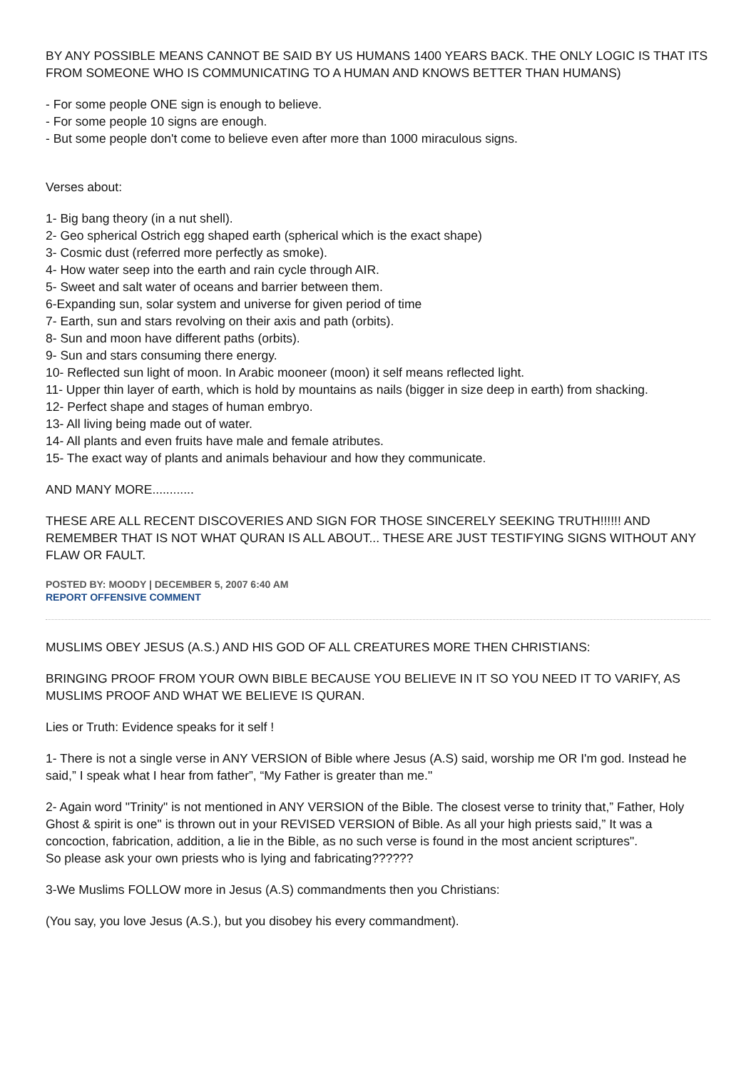BY ANY POSSIBLE MEANS CANNOT BE SAID BY US HUMANS 1400 YEARS BACK. THE ONLY LOGIC IS THAT ITS FROM SOMEONE WHO IS COMMUNICATING TO A HUMAN AND KNOWS BETTER THAN HUMANS)
- For some people ONE sign is enough to believe.
- For some people 10 signs are enough.
- But some people don't come to believe even after more than 1000 miraculous signs.
Verses about:
1- Big bang theory (in a nut shell).
2- Geo spherical Ostrich egg shaped earth (spherical which is the exact shape)
3- Cosmic dust (referred more perfectly as smoke).
4- How water seep into the earth and rain cycle through AIR.
5- Sweet and salt water of oceans and barrier between them.
6-Expanding sun, solar system and universe for given period of time
7- Earth, sun and stars revolving on their axis and path (orbits).
8- Sun and moon have different paths (orbits).
9- Sun and stars consuming there energy.
10- Reflected sun light of moon. In Arabic mooneer (moon) it self means reflected light.
11- Upper thin layer of earth, which is hold by mountains as nails (bigger in size deep in earth) from shacking.
12- Perfect shape and stages of human embryo.
13- All living being made out of water.
14- All plants and even fruits have male and female atributes.
15- The exact way of plants and animals behaviour and how they communicate.
AND MANY MORE............
THESE ARE ALL RECENT DISCOVERIES AND SIGN FOR THOSE SINCERELY SEEKING TRUTH!!!!!! AND REMEMBER THAT IS NOT WHAT QURAN IS ALL ABOUT... THESE ARE JUST TESTIFYING SIGNS WITHOUT ANY FLAW OR FAULT.
POSTED BY: MOODY | DECEMBER 5, 2007 6:40 AM
REPORT OFFENSIVE COMMENT
MUSLIMS OBEY JESUS (A.S.) AND HIS GOD OF ALL CREATURES MORE THEN CHRISTIANS:
BRINGING PROOF FROM YOUR OWN BIBLE BECAUSE YOU BELIEVE IN IT SO YOU NEED IT TO VARIFY, AS MUSLIMS PROOF AND WHAT WE BELIEVE IS QURAN.
Lies or Truth: Evidence speaks for it self !
1- There is not a single verse in ANY VERSION of Bible where Jesus (A.S) said, worship me OR I'm god. Instead he said,” I speak what I hear from father”, “My Father is greater than me."
2- Again word "Trinity" is not mentioned in ANY VERSION of the Bible. The closest verse to trinity that,” Father, Holy Ghost & spirit is one" is thrown out in your REVISED VERSION of Bible. As all your high priests said,” It was a concoction, fabrication, addition, a lie in the Bible, as no such verse is found in the most ancient scriptures".
So please ask your own priests who is lying and fabricating??????
3-We Muslims FOLLOW more in Jesus (A.S) commandments then you Christians:
(You say, you love Jesus (A.S.), but you disobey his every commandment).